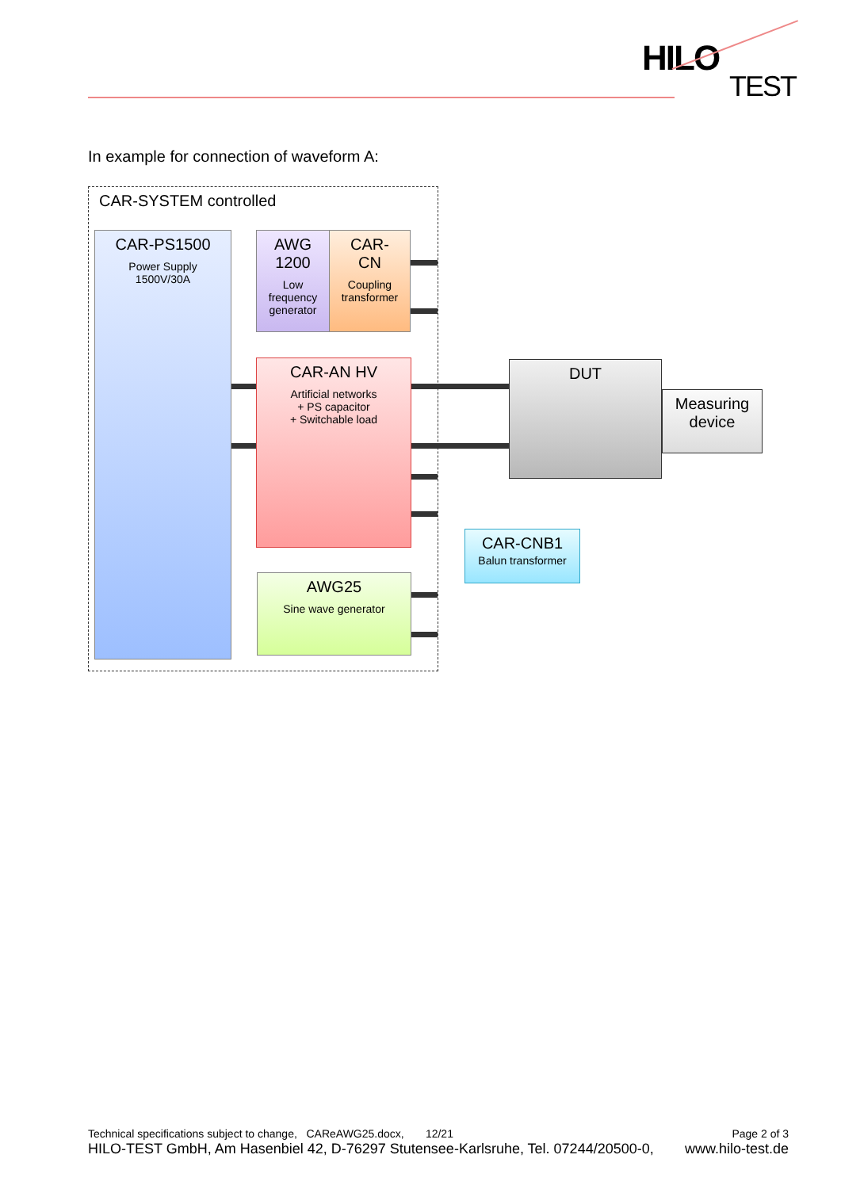HILO
TEST
In example for connection of waveform A:
CAR-SYSTEM controlled
CAR-PS1500
Power Supply
1500V/30A
AWG
1200
Low frequency generator
CAR-
CN
Coupling transformer
CAR-AN HV
Artificial networks
+ PS capacitor
+ Switchable load
AWG25
Sine wave generator
DUT
Measuring device
CAR-CNB1
Balun transformer
Technical specifications subject to change, CAReAWG25.docx, 12/21 Page 2 of 3
HILO-TEST GmbH, Am Hasenbiel 42, D-76297 Stutensee-Karlsruhe, Tel. 07244/20500-0, www.hilo-test.de